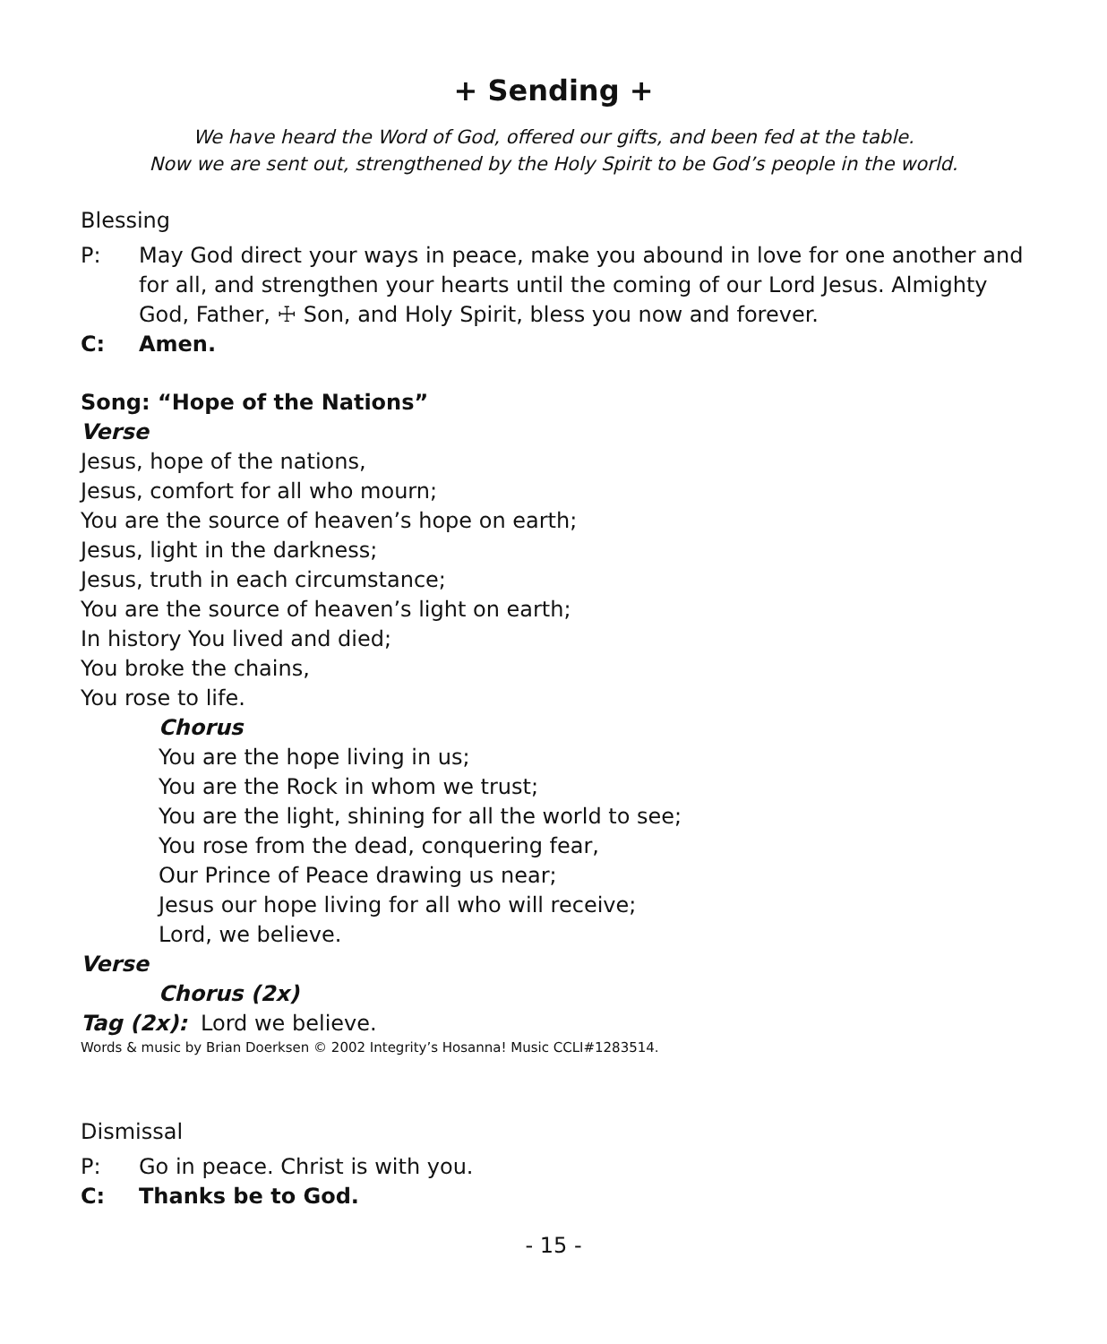+ Sending +
We have heard the Word of God, offered our gifts, and been fed at the table.
Now we are sent out, strengthened by the Holy Spirit to be God’s people in the world.
Blessing
P: May God direct your ways in peace, make you abound in love for one another and for all, and strengthen your hearts until the coming of our Lord Jesus. Almighty God, Father, ☩ Son, and Holy Spirit, bless you now and forever.
C: Amen.
Song: “Hope of the Nations”
Verse
Jesus, hope of the nations,
Jesus, comfort for all who mourn;
You are the source of heaven’s hope on earth;
Jesus, light in the darkness;
Jesus, truth in each circumstance;
You are the source of heaven’s light on earth;
In history You lived and died;
You broke the chains,
You rose to life.
Chorus
You are the hope living in us;
You are the Rock in whom we trust;
You are the light, shining for all the world to see;
You rose from the dead, conquering fear,
Our Prince of Peace drawing us near;
Jesus our hope living for all who will receive;
Lord, we believe.
Verse
Chorus (2x)
Tag (2x): Lord we believe.
Words & music by Brian Doerksen © 2002 Integrity’s Hosanna! Music CCLI#1283514.
Dismissal
P: Go in peace. Christ is with you.
C: Thanks be to God.
- 15 -